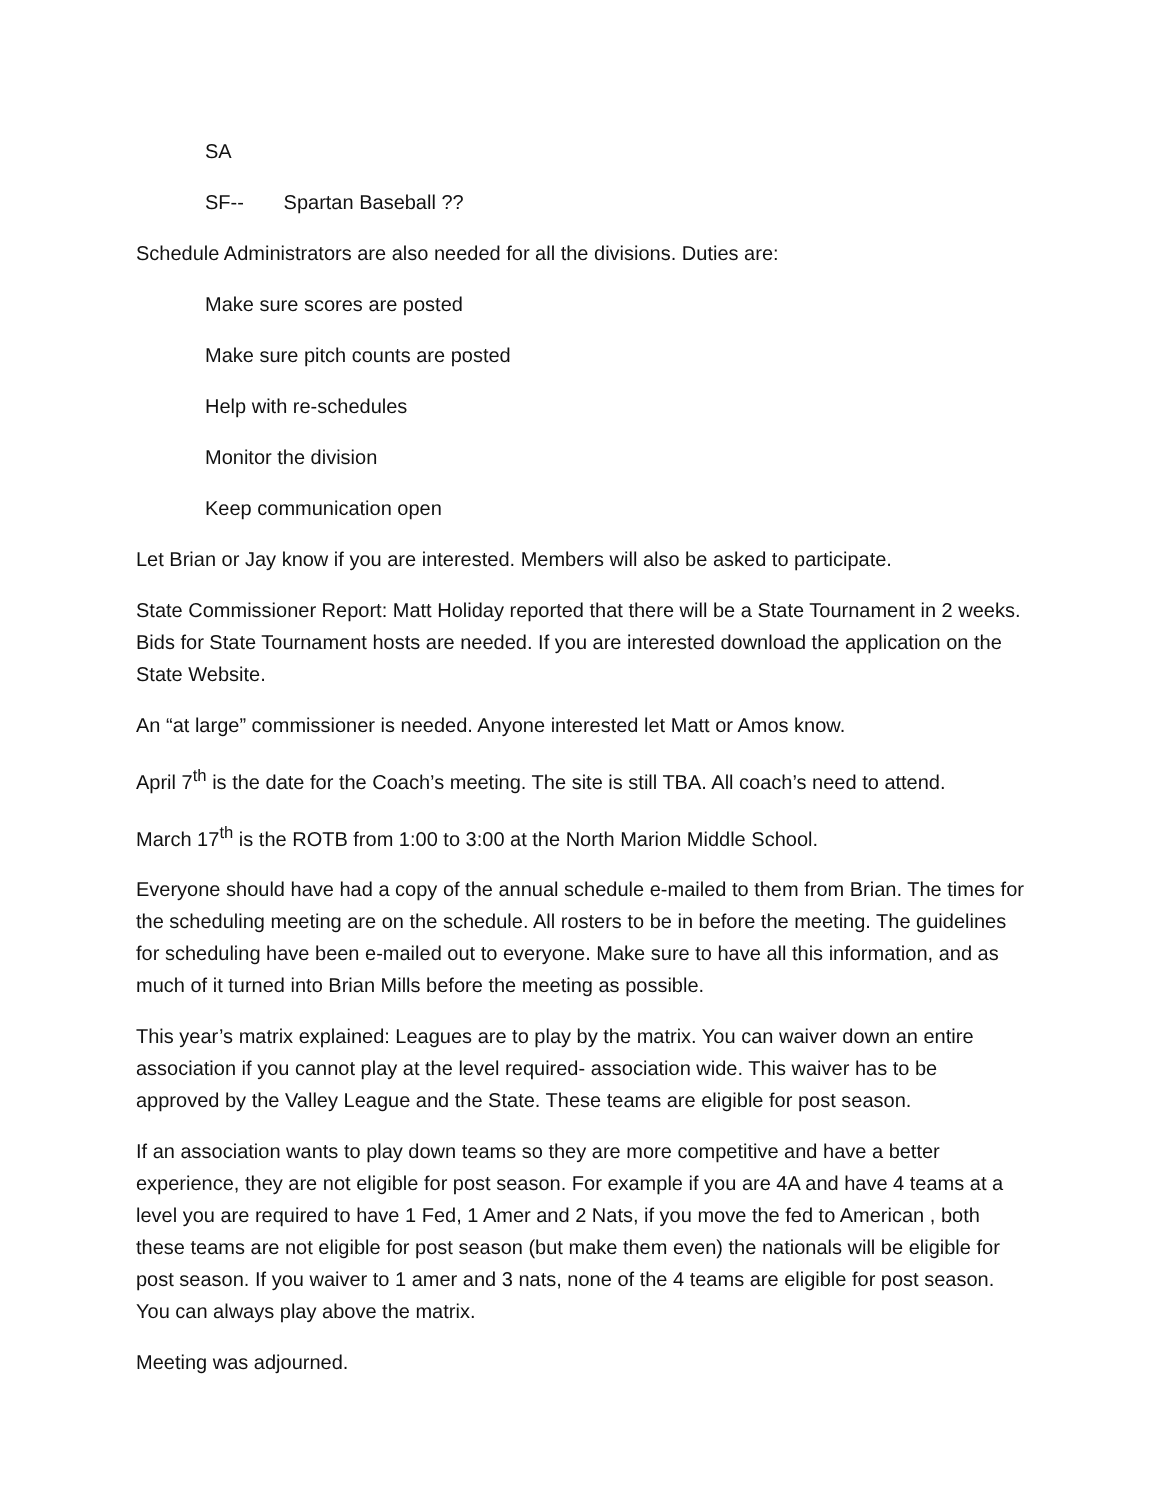SA
SF-- Spartan Baseball ??
Schedule Administrators are also needed for all the divisions. Duties are:
Make sure scores are posted
Make sure pitch counts are posted
Help with re-schedules
Monitor the division
Keep communication open
Let Brian or Jay know if you are interested. Members will also be asked to participate.
State Commissioner Report: Matt Holiday reported that there will be a State Tournament in 2 weeks. Bids for State Tournament hosts are needed. If you are interested download the application on the State Website.
An “at large” commissioner is needed. Anyone interested let Matt or Amos know.
April 7<sup>th</sup> is the date for the Coach’s meeting. The site is still TBA. All coach’s need to attend.
March 17<sup>th</sup> is the ROTB from 1:00 to 3:00 at the North Marion Middle School.
Everyone should have had a copy of the annual schedule e-mailed to them from Brian. The times for the scheduling meeting are on the schedule. All rosters to be in before the meeting. The guidelines for scheduling have been e-mailed out to everyone. Make sure to have all this information, and as much of it turned into Brian Mills before the meeting as possible.
This year’s matrix explained: Leagues are to play by the matrix. You can waiver down an entire association if you cannot play at the level required- association wide. This waiver has to be approved by the Valley League and the State. These teams are eligible for post season.
If an association wants to play down teams so they are more competitive and have a better experience, they are not eligible for post season. For example if you are 4A and have 4 teams at a level you are required to have 1 Fed, 1 Amer and 2 Nats, if you move the fed to American , both these teams are not eligible for post season (but make them even) the nationals will be eligible for post season. If you waiver to 1 amer and 3 nats, none of the 4 teams are eligible for post season. You can always play above the matrix.
Meeting was adjourned.